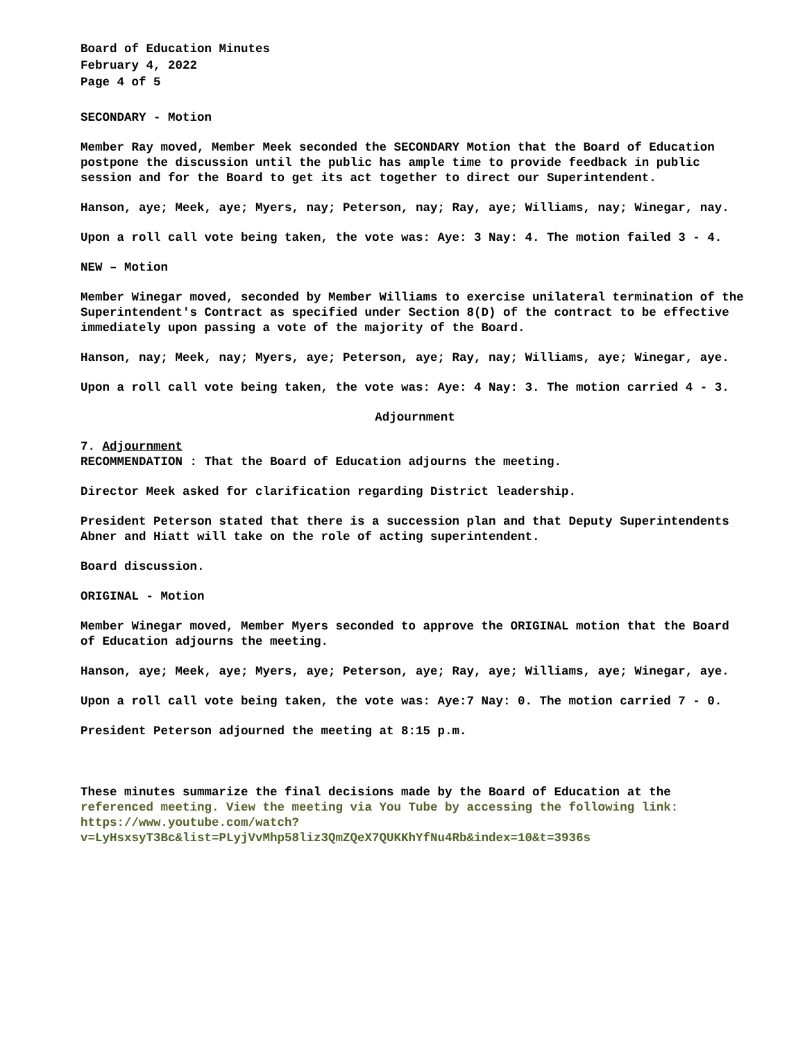Board of Education Minutes
February 4, 2022
Page 4 of 5
SECONDARY - Motion
Member Ray moved, Member Meek seconded the SECONDARY Motion that the Board of Education postpone the discussion until the public has ample time to provide feedback in public session and for the Board to get its act together to direct our Superintendent.
Hanson, aye; Meek, aye; Myers, nay; Peterson, nay; Ray, aye; Williams, nay; Winegar, nay.
Upon a roll call vote being taken, the vote was: Aye: 3 Nay: 4. The motion failed 3 - 4.
NEW – Motion
Member Winegar moved, seconded by Member Williams to exercise unilateral termination of the Superintendent's Contract as specified under Section 8(D) of the contract to be effective immediately upon passing a vote of the majority of the Board.
Hanson, nay; Meek, nay; Myers, aye; Peterson, aye; Ray, nay; Williams, aye; Winegar, aye.
Upon a roll call vote being taken, the vote was: Aye: 4 Nay: 3. The motion carried 4 - 3.
Adjournment
7. Adjournment
RECOMMENDATION : That the Board of Education adjourns the meeting.
Director Meek asked for clarification regarding District leadership.
President Peterson stated that there is a succession plan and that Deputy Superintendents Abner and Hiatt will take on the role of acting superintendent.
Board discussion.
ORIGINAL - Motion
Member Winegar moved, Member Myers seconded to approve the ORIGINAL motion that the Board of Education adjourns the meeting.
Hanson, aye; Meek, aye; Myers, aye; Peterson, aye; Ray, aye; Williams, aye; Winegar, aye.
Upon a roll call vote being taken, the vote was: Aye:7 Nay: 0. The motion carried 7 - 0.
President Peterson adjourned the meeting at 8:15 p.m.
These minutes summarize the final decisions made by the Board of Education at the referenced meeting. View the meeting via You Tube by accessing the following link: https://www.youtube.com/watch?v=LyHsxsyT3Bc&list=PLyjVvMhp58liz3QmZQeX7QUKKhYfNu4Rb&index=10&t=3936s